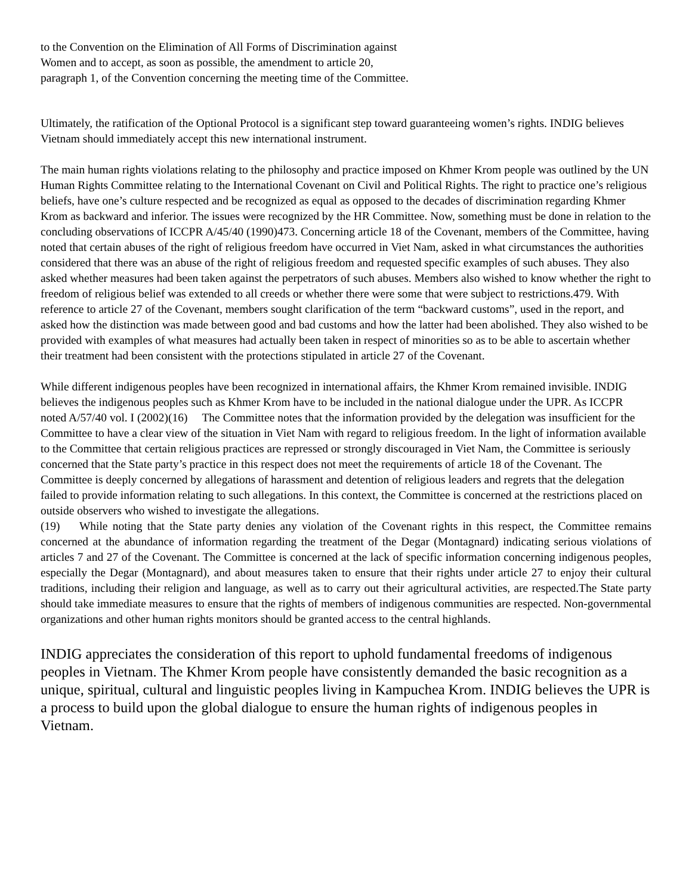to the Convention on the Elimination of All Forms of Discrimination against
Women and to accept, as soon as possible, the amendment to article 20,
paragraph 1, of the Convention concerning the meeting time of the Committee.
Ultimately, the ratification of the Optional Protocol is a significant step toward guaranteeing women’s rights. INDIG believes Vietnam should immediately accept this new international instrument.
The main human rights violations relating to the philosophy and practice imposed on Khmer Krom people was outlined by the UN Human Rights Committee relating to the International Covenant on Civil and Political Rights. The right to practice one’s religious beliefs, have one’s culture respected and be recognized as equal as opposed to the decades of discrimination regarding Khmer Krom as backward and inferior. The issues were recognized by the HR Committee. Now, something must be done in relation to the concluding observations of ICCPR A/45/40 (1990)473. Concerning article 18 of the Covenant, members of the Committee, having noted that certain abuses of the right of religious freedom have occurred in Viet Nam, asked in what circumstances the authorities considered that there was an abuse of the right of religious freedom and requested specific examples of such abuses. They also asked whether measures had been taken against the perpetrators of such abuses. Members also wished to know whether the right to freedom of religious belief was extended to all creeds or whether there were some that were subject to restrictions.479. With reference to article 27 of the Covenant, members sought clarification of the term “backward customs”, used in the report, and asked how the distinction was made between good and bad customs and how the latter had been abolished. They also wished to be provided with examples of what measures had actually been taken in respect of minorities so as to be able to ascertain whether their treatment had been consistent with the protections stipulated in article 27 of the Covenant.
While different indigenous peoples have been recognized in international affairs, the Khmer Krom remained invisible. INDIG believes the indigenous peoples such as Khmer Krom have to be included in the national dialogue under the UPR. As ICCPR noted A/57/40 vol. I (2002)(16) The Committee notes that the information provided by the delegation was insufficient for the Committee to have a clear view of the situation in Viet Nam with regard to religious freedom. In the light of information available to the Committee that certain religious practices are repressed or strongly discouraged in Viet Nam, the Committee is seriously concerned that the State party’s practice in this respect does not meet the requirements of article 18 of the Covenant. The Committee is deeply concerned by allegations of harassment and detention of religious leaders and regrets that the delegation failed to provide information relating to such allegations. In this context, the Committee is concerned at the restrictions placed on outside observers who wished to investigate the allegations.
(19) While noting that the State party denies any violation of the Covenant rights in this respect, the Committee remains concerned at the abundance of information regarding the treatment of the Degar (Montagnard) indicating serious violations of articles 7 and 27 of the Covenant. The Committee is concerned at the lack of specific information concerning indigenous peoples, especially the Degar (Montagnard), and about measures taken to ensure that their rights under article 27 to enjoy their cultural traditions, including their religion and language, as well as to carry out their agricultural activities, are respected.The State party should take immediate measures to ensure that the rights of members of indigenous communities are respected. Non-governmental organizations and other human rights monitors should be granted access to the central highlands.
INDIG appreciates the consideration of this report to uphold fundamental freedoms of indigenous peoples in Vietnam. The Khmer Krom people have consistently demanded the basic recognition as a unique, spiritual, cultural and linguistic peoples living in Kampuchea Krom. INDIG believes the UPR is a process to build upon the global dialogue to ensure the human rights of indigenous peoples in Vietnam.